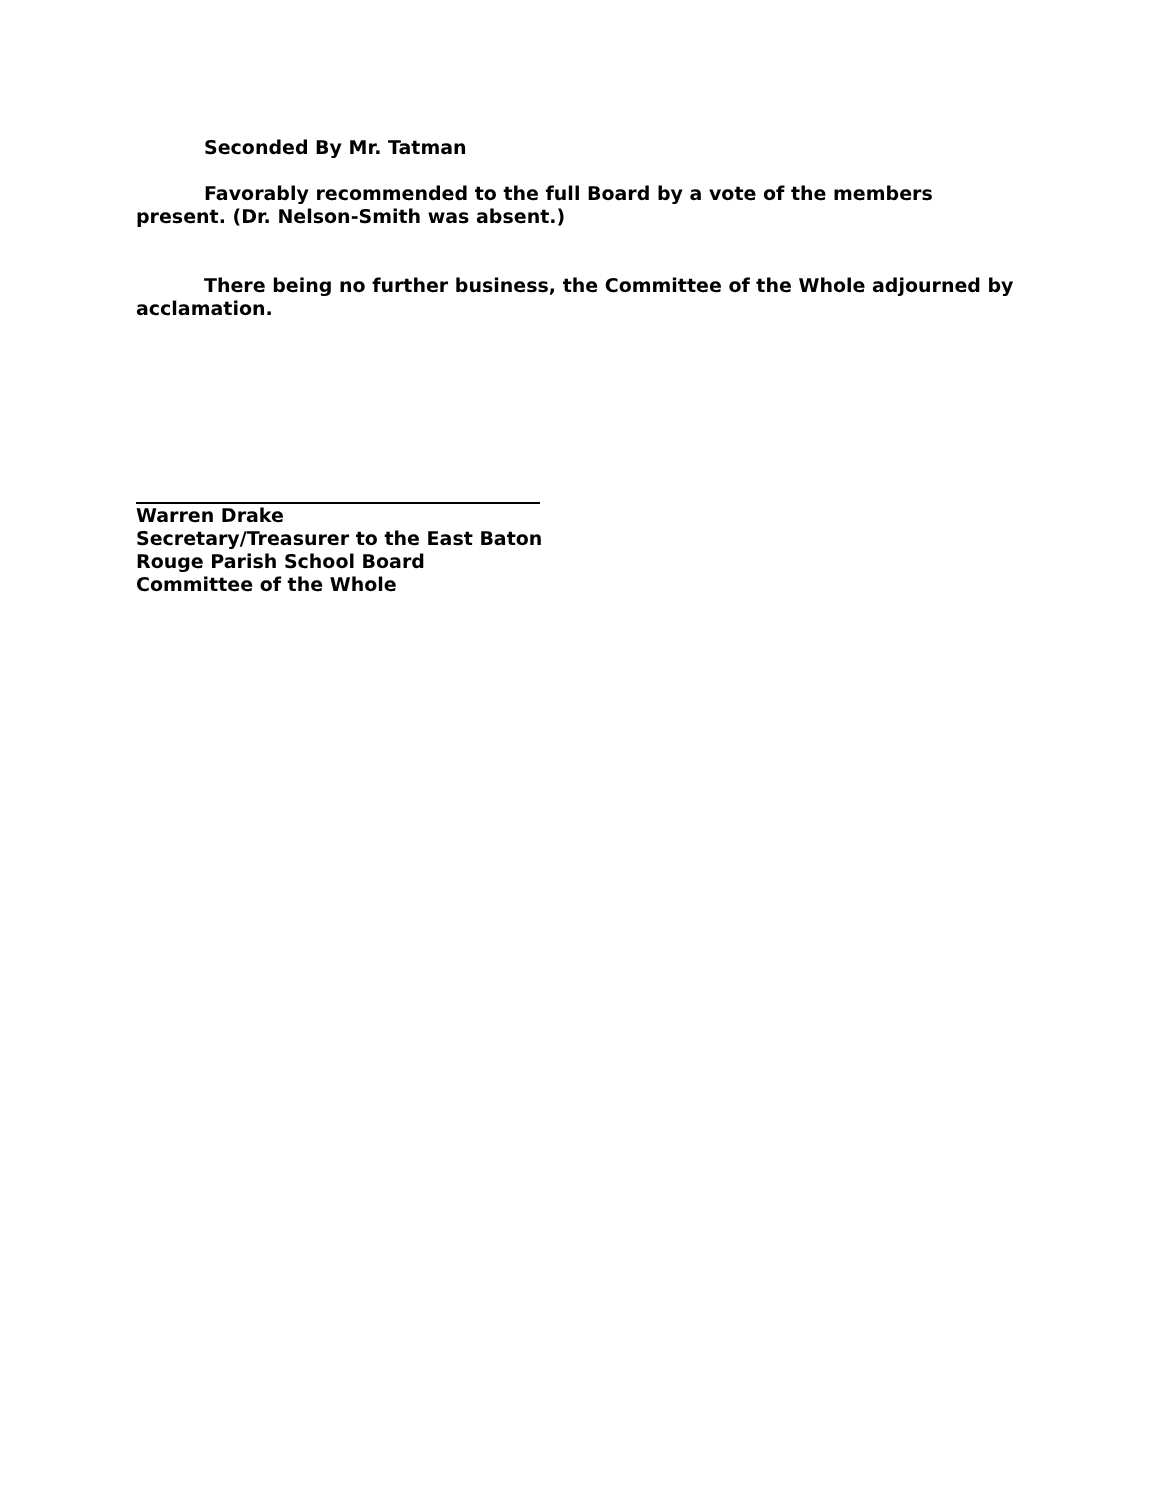Seconded By Mr. Tatman
Favorably recommended to the full Board by a vote of the members present. (Dr. Nelson-Smith was absent.)
There being no further business, the Committee of the Whole adjourned by acclamation.
Warren Drake
Secretary/Treasurer to the East Baton
Rouge Parish School Board
Committee of the Whole